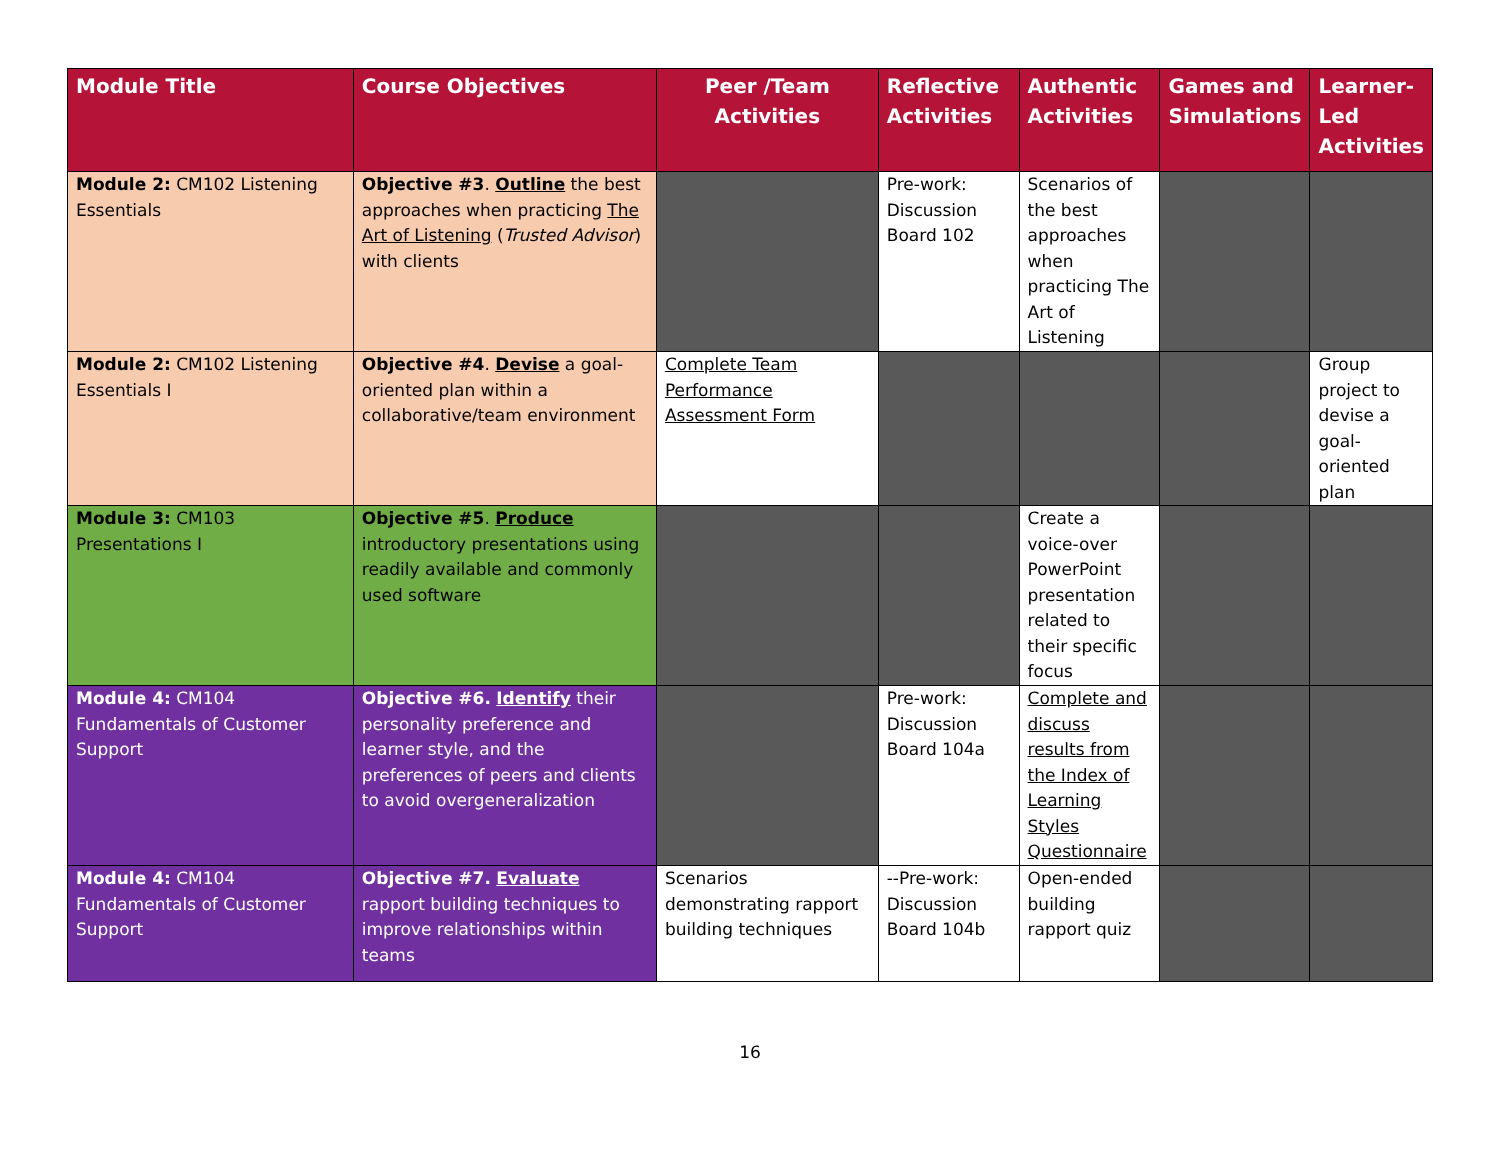| Module Title | Course Objectives | Peer /Team Activities | Reflective Activities | Authentic Activities | Games and Simulations | Learner-Led Activities |
| --- | --- | --- | --- | --- | --- | --- |
| Module 2: CM102 Listening Essentials | Objective #3 . Outline the best approaches when practicing The Art of Listening ( Trusted Advisor ) with clients | | Pre-work: Discussion Board 102 | Scenarios of the best approaches when practicing The Art of Listening | | |
| Module 2: CM102 Listening Essentials I | Objective #4 . Devise a goal-oriented plan within a collaborative/team environment | Complete Team Performance Assessment Form | | | | Group project to devise a goal-oriented plan |
| Module 3: CM103 Presentations I | Objective #5 . Produce introductory presentations using readily available and commonly used software | | | Create a voice-over PowerPoint presentation related to their specific focus | | |
| Module 4: CM104 Fundamentals of Customer Support | Objective #6. Identify their personality preference and learner style, and the preferences of peers and clients to avoid overgeneralization | | Pre-work: Discussion Board 104a | Complete and discuss results from the Index of Learning Styles Questionnaire | | |
| Module 4: CM104 Fundamentals of Customer Support | Objective #7. Evaluate rapport building techniques to improve relationships within teams | Scenarios demonstrating rapport building techniques | --Pre-work: Discussion Board 104b | Open-ended building rapport quiz | | |
16